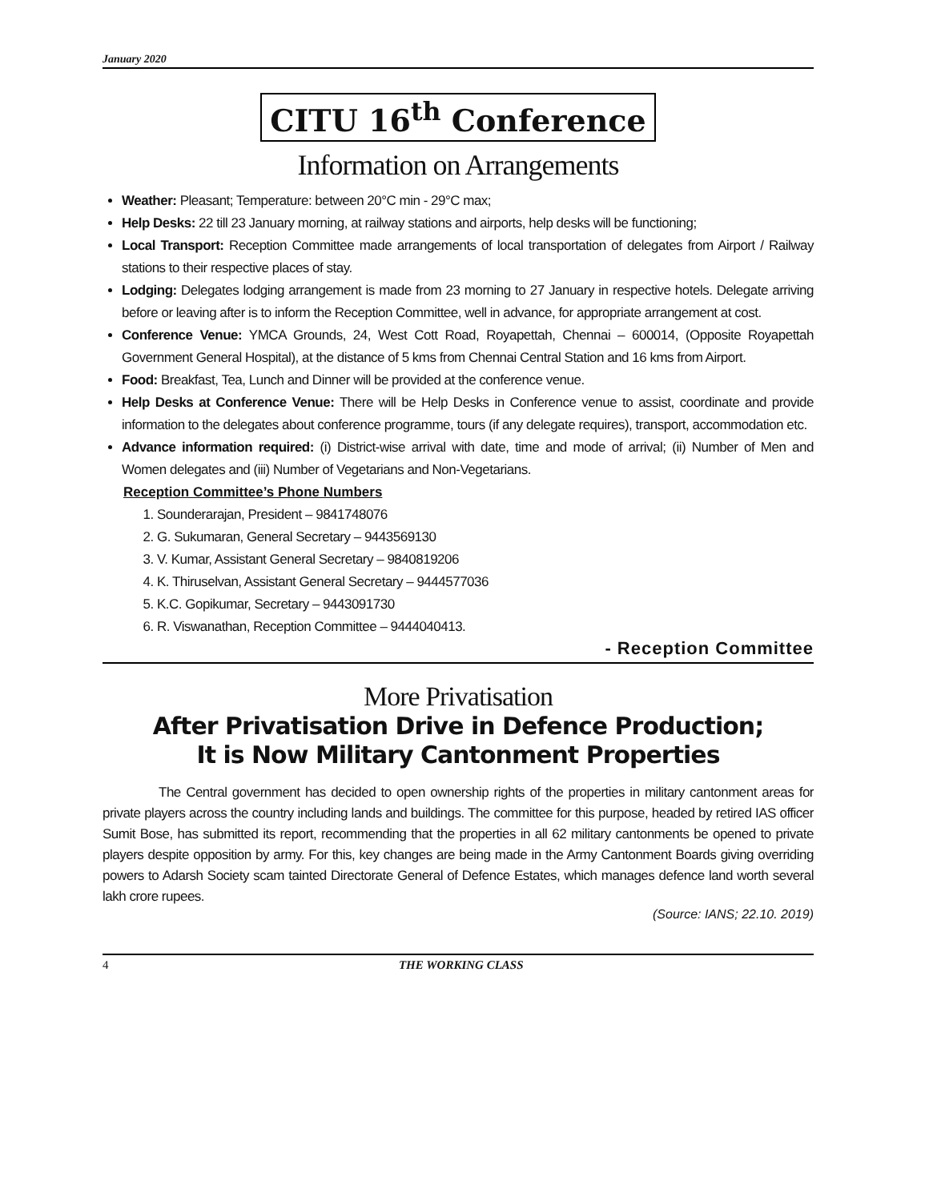January 2020
CITU 16<sup>th</sup> Conference
Information on Arrangements
Weather: Pleasant; Temperature: between 20°C min - 29°C max;
Help Desks: 22 till 23 January morning, at railway stations and airports, help desks will be functioning;
Local Transport: Reception Committee made arrangements of local transportation of delegates from Airport / Railway stations to their respective places of stay.
Lodging: Delegates lodging arrangement is made from 23 morning to 27 January in respective hotels. Delegate arriving before or leaving after is to inform the Reception Committee, well in advance, for appropriate arrangement at cost.
Conference Venue: YMCA Grounds, 24, West Cott Road, Royapettah, Chennai – 600014, (Opposite Royapettah Government General Hospital), at the distance of 5 kms from Chennai Central Station and 16 kms from Airport.
Food: Breakfast, Tea, Lunch and Dinner will be provided at the conference venue.
Help Desks at Conference Venue: There will be Help Desks in Conference venue to assist, coordinate and provide information to the delegates about conference programme, tours (if any delegate requires), transport, accommodation etc.
Advance information required: (i) District-wise arrival with date, time and mode of arrival; (ii) Number of Men and Women delegates and (iii) Number of Vegetarians and Non-Vegetarians.
Reception Committee’s Phone Numbers
1. Sounderarajan, President – 9841748076
2. G. Sukumaran, General Secretary – 9443569130
3. V. Kumar, Assistant General Secretary – 9840819206
4. K. Thiruselvan, Assistant General Secretary – 9444577036
5. K.C. Gopikumar, Secretary – 9443091730
6. R. Viswanathan, Reception Committee – 9444040413.
- Reception Committee
More Privatisation
After Privatisation Drive in Defence Production;
It is Now Military Cantonment Properties
The Central government has decided to open ownership rights of the properties in military cantonment areas for private players across the country including lands and buildings. The committee for this purpose, headed by retired IAS officer Sumit Bose, has submitted its report, recommending that the properties in all 62 military cantonments be opened to private players despite opposition by army. For this, key changes are being made in the Army Cantonment Boards giving overriding powers to Adarsh Society scam tainted Directorate General of Defence Estates, which manages defence land worth several lakh crore rupees.
(Source: IANS; 22.10. 2019)
4 THE WORKING CLASS